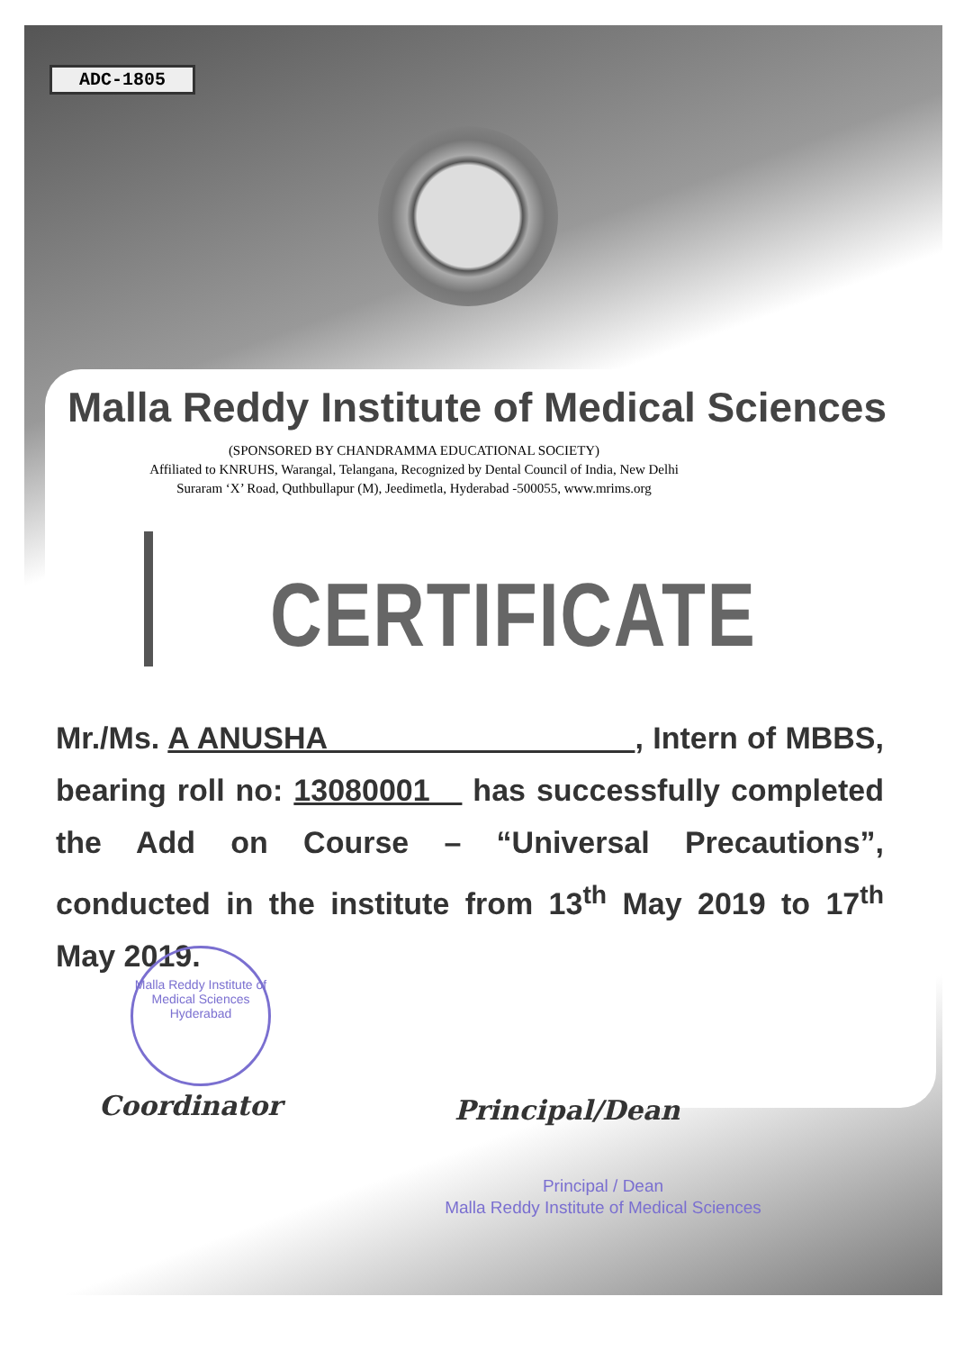ADC-1805
Malla Reddy Institute of Medical Sciences
(SPONSORED BY CHANDRAMMA EDUCATIONAL SOCIETY)
Affiliated to KNRUHS, Warangal, Telangana, Recognized by Dental Council of India, New Delhi
Suraram ‘X’ Road, Quthbullapur (M), Jeedimetla, Hyderabad -500055, www.mrims.org
CERTIFICATE
Mr./Ms. A ANUSHA , Intern of MBBS, bearing roll no: 13080001 has successfully completed the Add on Course – “Universal Precautions”, conducted in the institute from 13<sup>th</sup> May 2019 to 17<sup>th</sup> May 2019.
Malla Reddy Institute of Medical Sciences
Hyderabad
Coordinator Principal/Dean
Principal / Dean
Malla Reddy Institute of Medical Sciences